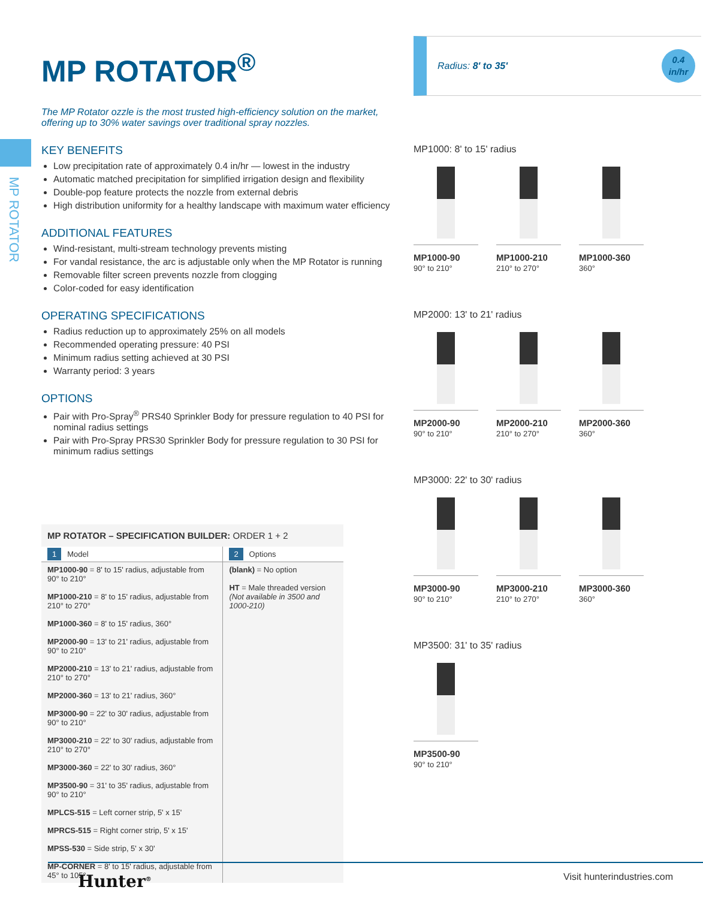MP ROTATOR
MP ROTATOR<sup>®</sup>
The MP Rotator ozzle is the most trusted high-efficiency solution on the market, offering up to 30% water savings over traditional spray nozzles.
KEY BENEFITS
Low precipitation rate of approximately 0.4 in/hr — lowest in the industry
Automatic matched precipitation for simplified irrigation design and flexibility
Double-pop feature protects the nozzle from external debris
High distribution uniformity for a healthy landscape with maximum water efficiency
ADDITIONAL FEATURES
Wind-resistant, multi-stream technology prevents misting
For vandal resistance, the arc is adjustable only when the MP Rotator is running
Removable filter screen prevents nozzle from clogging
Color-coded for easy identification
OPERATING SPECIFICATIONS
Radius reduction up to approximately 25% on all models
Recommended operating pressure: 40 PSI
Minimum radius setting achieved at 30 PSI
Warranty period: 3 years
OPTIONS
Pair with Pro-Spray<sup>®</sup> PRS40 Sprinkler Body for pressure regulation to 40 PSI for nominal radius settings
Pair with Pro-Spray PRS30 Sprinkler Body for pressure regulation to 30 PSI for minimum radius settings
Radius: 8' to 35'
0.4
in/hr
MP1000: 8' to 15' radius
MP1000-90
90° to 210°
MP1000-210
210° to 270°
MP1000-360
360°
MP2000: 13' to 21' radius
MP2000-90
90° to 210°
MP2000-210
210° to 270°
MP2000-360
360°
MP3000: 22' to 30' radius
MP3000-90
90° to 210°
MP3000-210
210° to 270°
MP3000-360
360°
MP3500: 31' to 35' radius
MP3500-90
90° to 210°
| MP ROTATOR – SPECIFICATION BUILDER: ORDER 1 + 2 | |
| --- | --- |
| 1 Model | 2 Options |
| MP1000-90 = 8' to 15' radius, adjustable from 90° to 210° MP1000-210 = 8' to 15' radius, adjustable from 210° to 270° MP1000-360 = 8' to 15' radius, 360° MP2000-90 = 13' to 21' radius, adjustable from 90° to 210° MP2000-210 = 13' to 21' radius, adjustable from 210° to 270° MP2000-360 = 13' to 21' radius, 360° MP3000-90 = 22' to 30' radius, adjustable from 90° to 210° MP3000-210 = 22' to 30' radius, adjustable from 210° to 270° MP3000-360 = 22' to 30' radius, 360° MP3500-90 = 31' to 35' radius, adjustable from 90° to 210° MPLCS-515 = Left corner strip, 5' x 15' MPRCS-515 = Right corner strip, 5' x 15' MPSS-530 = Side strip, 5' x 30' MP-CORNER = 8' to 15' radius, adjustable from 45° to 105° | (blank) = No option HT = Male threaded version (Not available in 3500 and 1000-210) |
Hunter<sup>®</sup> Visit hunterindustries.com